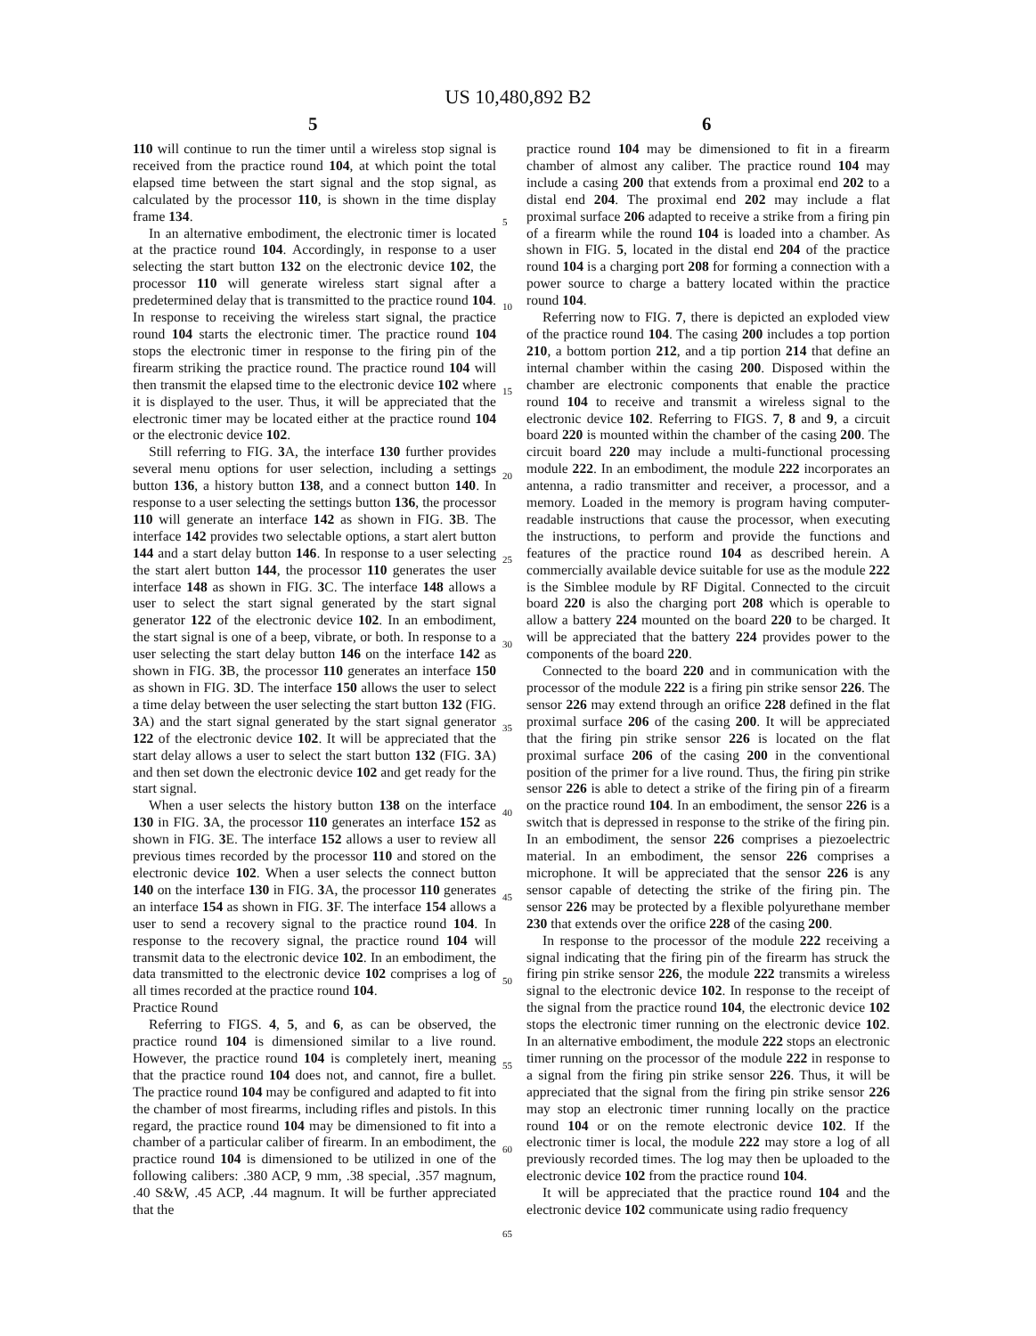US 10,480,892 B2
5 6
110 will continue to run the timer until a wireless stop signal is received from the practice round 104, at which point the total elapsed time between the start signal and the stop signal, as calculated by the processor 110, is shown in the time display frame 134.
In an alternative embodiment, the electronic timer is located at the practice round 104. Accordingly, in response to a user selecting the start button 132 on the electronic device 102, the processor 110 will generate wireless start signal after a predetermined delay that is transmitted to the practice round 104. In response to receiving the wireless start signal, the practice round 104 starts the electronic timer. The practice round 104 stops the electronic timer in response to the firing pin of the firearm striking the practice round. The practice round 104 will then transmit the elapsed time to the electronic device 102 where it is displayed to the user. Thus, it will be appreciated that the electronic timer may be located either at the practice round 104 or the electronic device 102.
Still referring to FIG. 3 A, the interface 130 further provides several menu options for user selection, including a settings button 136, a history button 138, and a connect button 140. In response to a user selecting the settings button 136, the processor 110 will generate an interface 142 as shown in FIG. 3 B. The interface 142 provides two selectable options, a start alert button 144 and a start delay button 146. In response to a user selecting the start alert button 144, the processor 110 generates the user interface 148 as shown in FIG. 3 C. The interface 148 allows a user to select the start signal generated by the start signal generator 122 of the electronic device 102. In an embodiment, the start signal is one of a beep, vibrate, or both. In response to a user selecting the start delay button 146 on the interface 142 as shown in FIG. 3 B, the processor 110 generates an interface 150 as shown in FIG. 3 D. The interface 150 allows the user to select a time delay between the user selecting the start button 132 (FIG. 3 A) and the start signal generated by the start signal generator 122 of the electronic device 102. It will be appreciated that the start delay allows a user to select the start button 132 (FIG. 3 A) and then set down the electronic device 102 and get ready for the start signal.
When a user selects the history button 138 on the interface 130 in FIG. 3 A, the processor 110 generates an interface 152 as shown in FIG. 3 E. The interface 152 allows a user to review all previous times recorded by the processor 110 and stored on the electronic device 102. When a user selects the connect button 140 on the interface 130 in FIG. 3 A, the processor 110 generates an interface 154 as shown in FIG. 3 F. The interface 154 allows a user to send a recovery signal to the practice round 104. In response to the recovery signal, the practice round 104 will transmit data to the electronic device 102. In an embodiment, the data transmitted to the electronic device 102 comprises a log of all times recorded at the practice round 104.
Practice Round
Referring to FIGS. 4, 5, and 6, as can be observed, the practice round 104 is dimensioned similar to a live round. However, the practice round 104 is completely inert, meaning that the practice round 104 does not, and cannot, fire a bullet. The practice round 104 may be configured and adapted to fit into the chamber of most firearms, including rifles and pistols. In this regard, the practice round 104 may be dimensioned to fit into a chamber of a particular caliber of firearm. In an embodiment, the practice round 104 is dimensioned to be utilized in one of the following calibers: .380 ACP, 9 mm, .38 special, .357 magnum, .40 S&W, .45 ACP, .44 magnum. It will be further appreciated that the
5
10
15
20
25
30
35
40
45
50
55
60
65
practice round 104 may be dimensioned to fit in a firearm chamber of almost any caliber. The practice round 104 may include a casing 200 that extends from a proximal end 202 to a distal end 204. The proximal end 202 may include a flat proximal surface 206 adapted to receive a strike from a firing pin of a firearm while the round 104 is loaded into a chamber. As shown in FIG. 5, located in the distal end 204 of the practice round 104 is a charging port 208 for forming a connection with a power source to charge a battery located within the practice round 104.
Referring now to FIG. 7, there is depicted an exploded view of the practice round 104. The casing 200 includes a top portion 210, a bottom portion 212, and a tip portion 214 that define an internal chamber within the casing 200. Disposed within the chamber are electronic components that enable the practice round 104 to receive and transmit a wireless signal to the electronic device 102. Referring to FIGS. 7, 8 and 9, a circuit board 220 is mounted within the chamber of the casing 200. The circuit board 220 may include a multi-functional processing module 222. In an embodiment, the module 222 incorporates an antenna, a radio transmitter and receiver, a processor, and a memory. Loaded in the memory is program having computer-readable instructions that cause the processor, when executing the instructions, to perform and provide the functions and features of the practice round 104 as described herein. A commercially available device suitable for use as the module 222 is the Simblee module by RF Digital. Connected to the circuit board 220 is also the charging port 208 which is operable to allow a battery 224 mounted on the board 220 to be charged. It will be appreciated that the battery 224 provides power to the components of the board 220.
Connected to the board 220 and in communication with the processor of the module 222 is a firing pin strike sensor 226. The sensor 226 may extend through an orifice 228 defined in the flat proximal surface 206 of the casing 200. It will be appreciated that the firing pin strike sensor 226 is located on the flat proximal surface 206 of the casing 200 in the conventional position of the primer for a live round. Thus, the firing pin strike sensor 226 is able to detect a strike of the firing pin of a firearm on the practice round 104. In an embodiment, the sensor 226 is a switch that is depressed in response to the strike of the firing pin. In an embodiment, the sensor 226 comprises a piezoelectric material. In an embodiment, the sensor 226 comprises a microphone. It will be appreciated that the sensor 226 is any sensor capable of detecting the strike of the firing pin. The sensor 226 may be protected by a flexible polyurethane member 230 that extends over the orifice 228 of the casing 200.
In response to the processor of the module 222 receiving a signal indicating that the firing pin of the firearm has struck the firing pin strike sensor 226, the module 222 transmits a wireless signal to the electronic device 102. In response to the receipt of the signal from the practice round 104, the electronic device 102 stops the electronic timer running on the electronic device 102. In an alternative embodiment, the module 222 stops an electronic timer running on the processor of the module 222 in response to a signal from the firing pin strike sensor 226. Thus, it will be appreciated that the signal from the firing pin strike sensor 226 may stop an electronic timer running locally on the practice round 104 or on the remote electronic device 102. If the electronic timer is local, the module 222 may store a log of all previously recorded times. The log may then be uploaded to the electronic device 102 from the practice round 104.
It will be appreciated that the practice round 104 and the electronic device 102 communicate using radio frequency